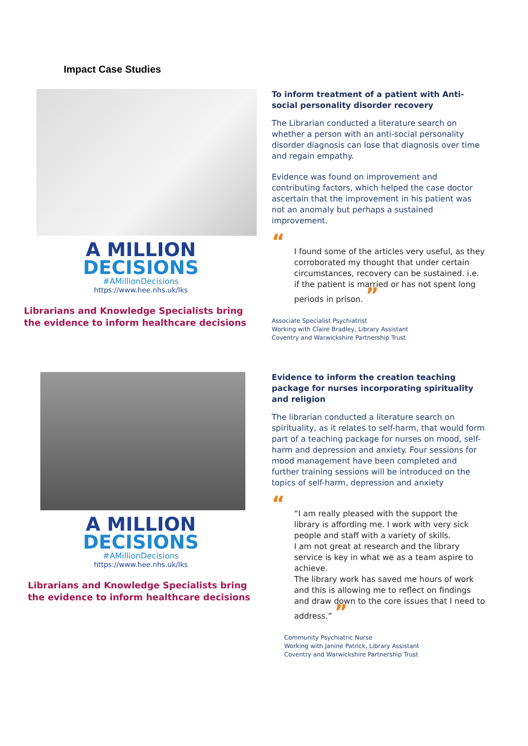Impact Case Studies
A MILLION
DECISIONS
#AMillionDecisions
https://www.hee.nhs.uk/lks
Librarians and Knowledge Specialists bring the evidence to inform healthcare decisions
To inform treatment of a patient with Anti-social personality disorder recovery
The Librarian conducted a literature search on whether a person with an anti-social personality disorder diagnosis can lose that diagnosis over time and regain empathy.
Evidence was found on improvement and contributing factors, which helped the case doctor ascertain that the improvement in his patient was not an anomaly but perhaps a sustained improvement.
“
I found some of the articles very useful, as they corroborated my thought that under certain circumstances, recovery can be sustained. i.e. if the patient is married or has not spent long periods in prison. ”
Associate Specialist Psychiatrist
Working with Claire Bradley, Library Assistant
Coventry and Warwickshire Partnership Trust
A MILLION
DECISIONS
#AMillionDecisions
https://www.hee.nhs.uk/lks
Librarians and Knowledge Specialists bring the evidence to inform healthcare decisions
Evidence to inform the creation teaching package for nurses incorporating spirituality and religion
The librarian conducted a literature search on spirituality, as it relates to self-harm, that would form part of a teaching package for nurses on mood, self-harm and depression and anxiety. Four sessions for mood management have been completed and further training sessions will be introduced on the topics of self-harm, depression and anxiety
“
“I am really pleased with the support the library is affording me. I work with very sick people and staff with a variety of skills.
I am not great at research and the library service is key in what we as a team aspire to achieve.
The library work has saved me hours of work and this is allowing me to reflect on findings and draw down to the core issues that I need to address.” ”
Community Psychiatric Nurse
Working with Janine Patrick, Library Assistant
Coventry and Warwickshire Partnership Trust